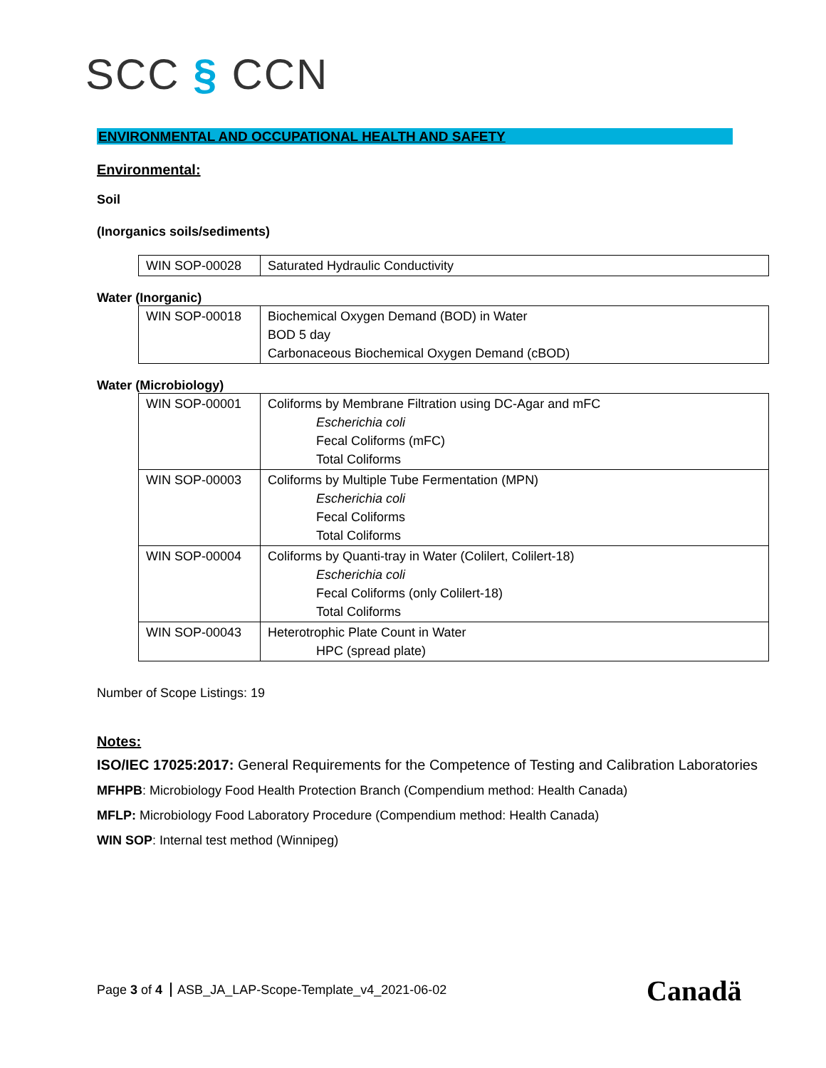SCC § CCN
ENVIRONMENTAL AND OCCUPATIONAL HEALTH AND SAFETY
Environmental:
Soil
(Inorganics soils/sediments)
| WIN SOP-00028 | Saturated Hydraulic Conductivity |
Water (Inorganic)
| WIN SOP-00018 | Biochemical Oxygen Demand (BOD) in Water BOD 5 day Carbonaceous Biochemical Oxygen Demand (cBOD) |
Water (Microbiology)
| WIN SOP-00001 | Coliforms by Membrane Filtration using DC-Agar and mFC Escherichia coli Fecal Coliforms (mFC) Total Coliforms |
| WIN SOP-00003 | Coliforms by Multiple Tube Fermentation (MPN) Escherichia coli Fecal Coliforms Total Coliforms |
| WIN SOP-00004 | Coliforms by Quanti-tray in Water (Colilert, Colilert-18) Escherichia coli Fecal Coliforms (only Colilert-18) Total Coliforms |
| WIN SOP-00043 | Heterotrophic Plate Count in Water HPC (spread plate) |
Number of Scope Listings: 19
Notes:
ISO/IEC 17025:2017: General Requirements for the Competence of Testing and Calibration Laboratories
MFHPB: Microbiology Food Health Protection Branch (Compendium method: Health Canada)
MFLP: Microbiology Food Laboratory Procedure (Compendium method: Health Canada)
WIN SOP: Internal test method (Winnipeg)
Page 3 of 4 ASB_JA_LAP-Scope-Template_v4_2021-06-02
Canadä